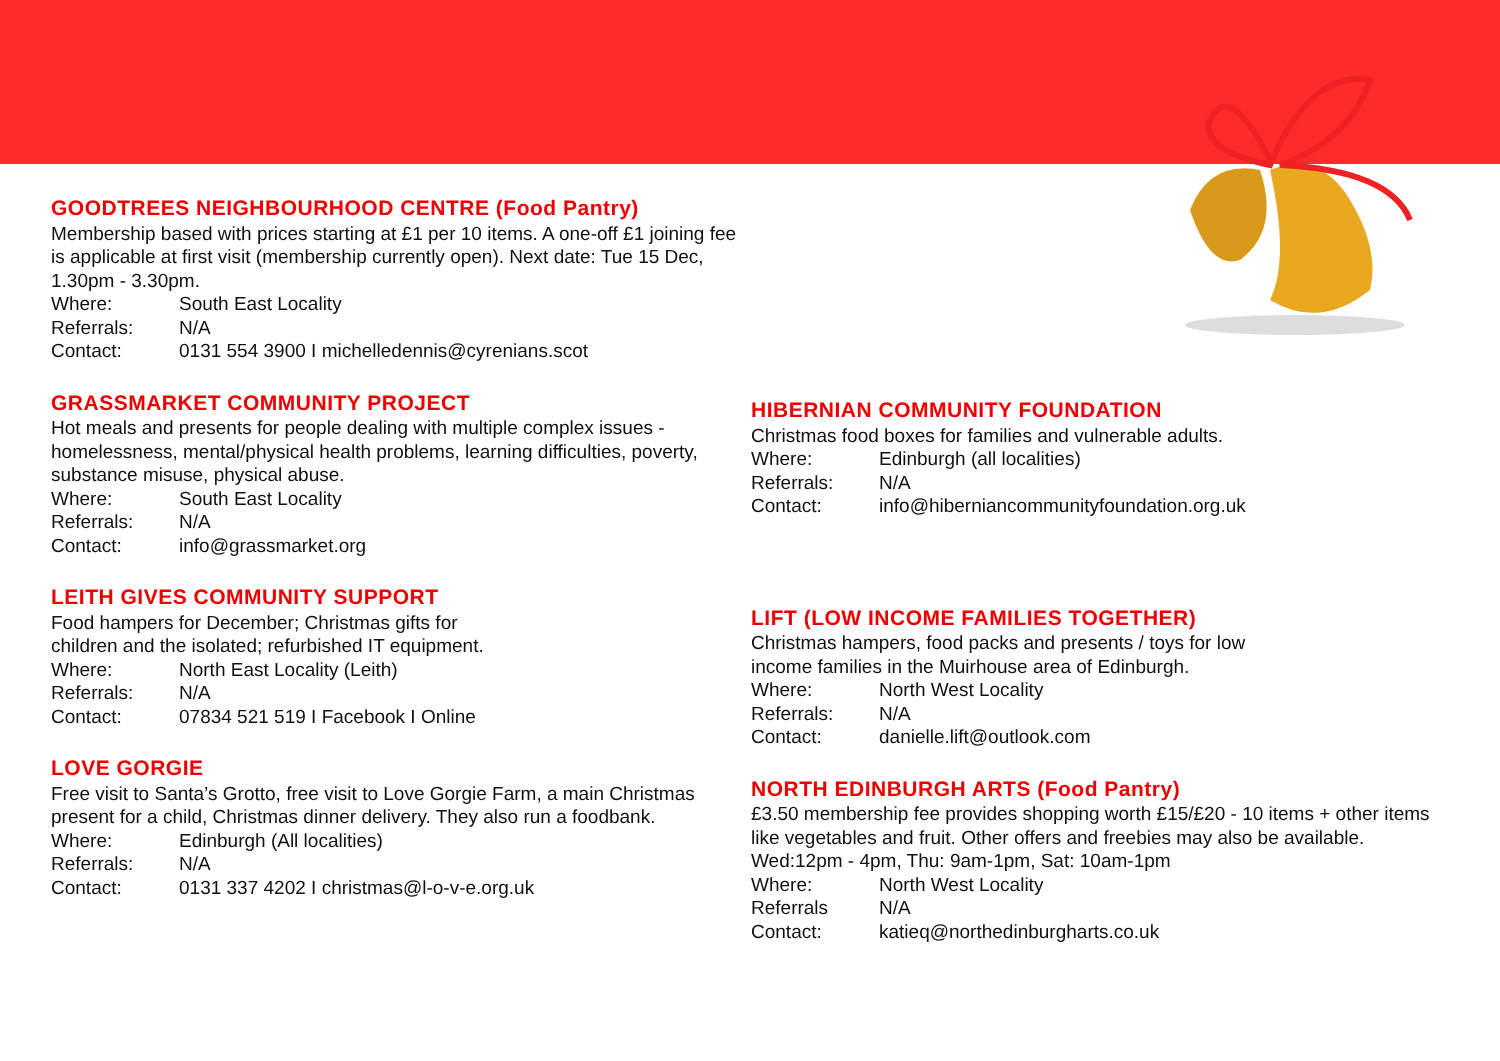GOODTREES NEIGHBOURHOOD CENTRE (Food Pantry)
Membership based with prices starting at £1 per 10 items. A one-off £1 joining fee is applicable at first visit (membership currently open). Next date: Tue 15 Dec, 1.30pm - 3.30pm.
Where: South East Locality
Referrals: N/A
Contact: 0131 554 3900 I michelledennis@cyrenians.scot
GRASSMARKET COMMUNITY PROJECT
Hot meals and presents for people dealing with multiple complex issues - homelessness, mental/physical health problems, learning difficulties, poverty, substance misuse, physical abuse.
Where: South East Locality
Referrals: N/A
Contact: info@grassmarket.org
LEITH GIVES COMMUNITY SUPPORT
Food hampers for December; Christmas gifts for
children and the isolated; refurbished IT equipment.
Where: North East Locality (Leith)
Referrals: N/A
Contact: 07834 521 519 I Facebook I Online
LOVE GORGIE
Free visit to Santa’s Grotto, free visit to Love Gorgie Farm, a main Christmas present for a child, Christmas dinner delivery. They also run a foodbank.
Where: Edinburgh (All localities)
Referrals: N/A
Contact: 0131 337 4202 I christmas@l-o-v-e.org.uk
HIBERNIAN COMMUNITY FOUNDATION
Christmas food boxes for families and vulnerable adults.
Where: Edinburgh (all localities)
Referrals: N/A
Contact: info@hiberniancommunityfoundation.org.uk
LIFT (LOW INCOME FAMILIES TOGETHER)
Christmas hampers, food packs and presents / toys for low
income families in the Muirhouse area of Edinburgh.
Where: North West Locality
Referrals: N/A
Contact: danielle.lift@outlook.com
NORTH EDINBURGH ARTS (Food Pantry)
£3.50 membership fee provides shopping worth £15/£20 - 10 items + other items like vegetables and fruit. Other offers and freebies may also be available. Wed:12pm - 4pm, Thu: 9am-1pm, Sat: 10am-1pm
Where: North West Locality
Referrals N/A
Contact: katieq@northedinburgharts.co.uk